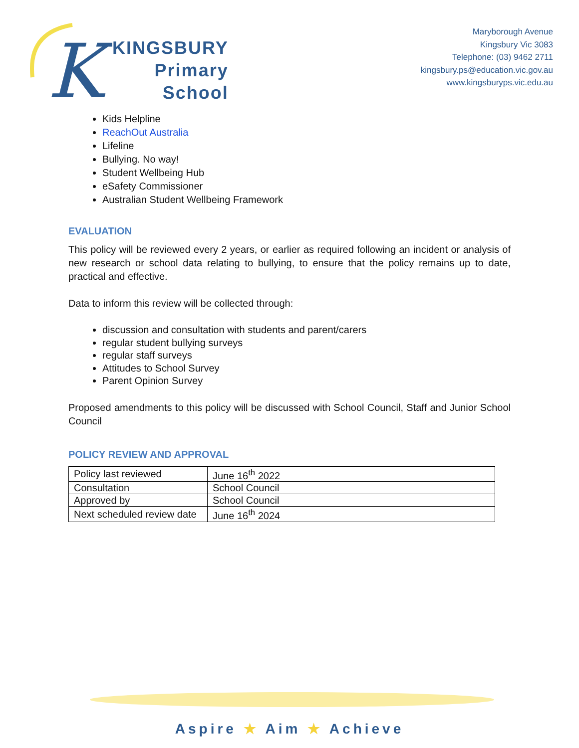K
KINGSBURY
Primary
School
Maryborough Avenue
Kingsbury Vic 3083
Telephone: (03) 9462 2711
kingsbury.ps@education.vic.gov.au
www.kingsburyps.vic.edu.au
Kids Helpline
ReachOut Australia
Lifeline
Bullying. No way!
Student Wellbeing Hub
eSafety Commissioner
Australian Student Wellbeing Framework
EVALUATION
This policy will be reviewed every 2 years, or earlier as required following an incident or analysis of new research or school data relating to bullying, to ensure that the policy remains up to date, practical and effective.
Data to inform this review will be collected through:
discussion and consultation with students and parent/carers
regular student bullying surveys
regular staff surveys
Attitudes to School Survey
Parent Opinion Survey
Proposed amendments to this policy will be discussed with School Council, Staff and Junior School Council
POLICY REVIEW AND APPROVAL
| Policy last reviewed | June 16<sup>th</sup> 2022 |
| Consultation | School Council |
| Approved by | School Council |
| Next scheduled review date | June 16<sup>th</sup> 2024 |
Aspire ★ Aim ★ Achieve